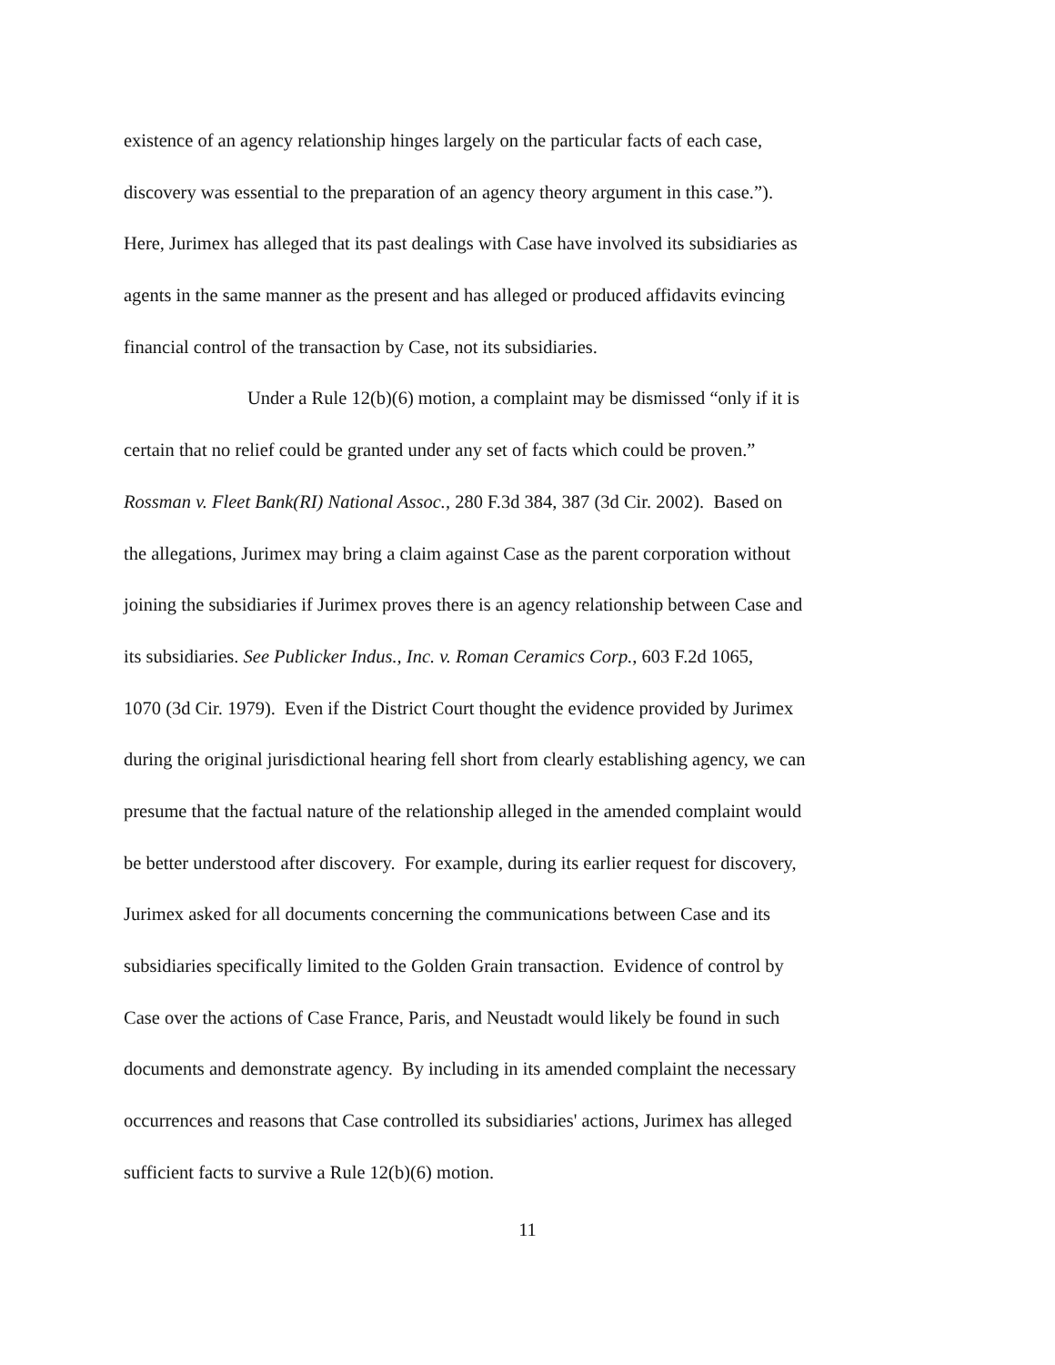existence of an agency relationship hinges largely on the particular facts of each case,
discovery was essential to the preparation of an agency theory argument in this case.”).
Here, Jurimex has alleged that its past dealings with Case have involved its subsidiaries as
agents in the same manner as the present and has alleged or produced affidavits evincing
financial control of the transaction by Case, not its subsidiaries.
Under a Rule 12(b)(6) motion, a complaint may be dismissed “only if it is
certain that no relief could be granted under any set of facts which could be proven.”
Rossman v. Fleet Bank(RI) National Assoc., 280 F.3d 384, 387 (3d Cir. 2002). Based on
the allegations, Jurimex may bring a claim against Case as the parent corporation without
joining the subsidiaries if Jurimex proves there is an agency relationship between Case and
its subsidiaries. See Publicker Indus., Inc. v. Roman Ceramics Corp., 603 F.2d 1065,
1070 (3d Cir. 1979). Even if the District Court thought the evidence provided by Jurimex
during the original jurisdictional hearing fell short from clearly establishing agency, we can
presume that the factual nature of the relationship alleged in the amended complaint would
be better understood after discovery. For example, during its earlier request for discovery,
Jurimex asked for all documents concerning the communications between Case and its
subsidiaries specifically limited to the Golden Grain transaction. Evidence of control by
Case over the actions of Case France, Paris, and Neustadt would likely be found in such
documents and demonstrate agency. By including in its amended complaint the necessary
occurrences and reasons that Case controlled its subsidiaries' actions, Jurimex has alleged
sufficient facts to survive a Rule 12(b)(6) motion.
11